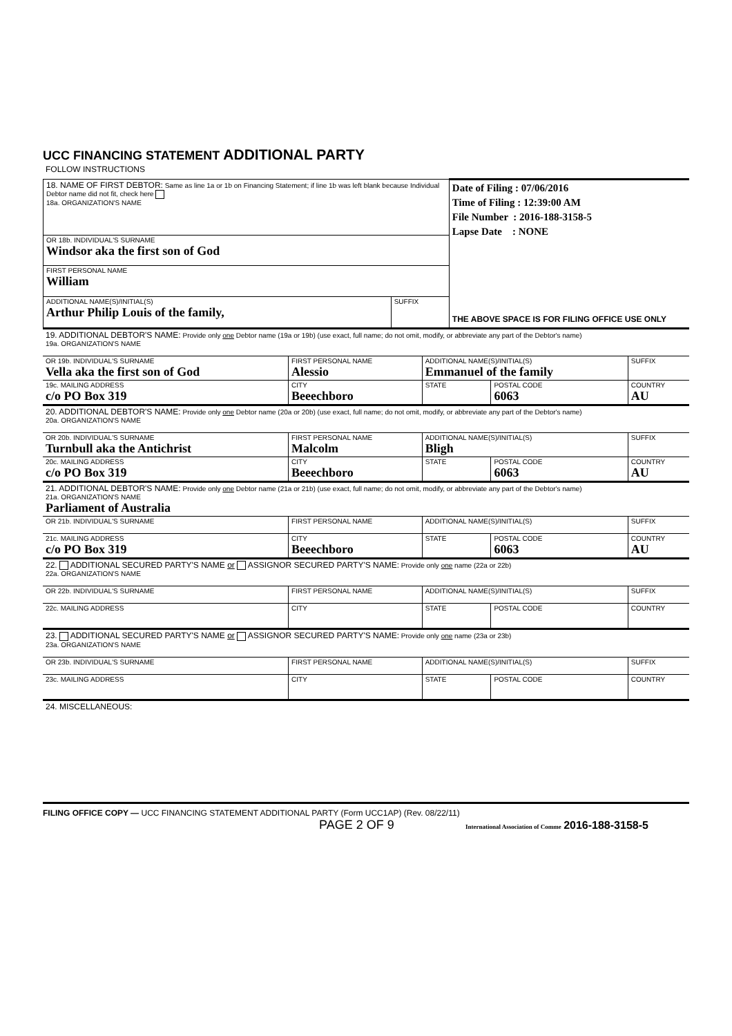UCC FINANCING STATEMENT ADDITIONAL PARTY
FOLLOW INSTRUCTIONS
| 18. NAME OF FIRST DEBTOR: Same as line 1a or 1b on Financing Statement; if line 1b was left blank because Individual Debtor name did not fit, check here 18a. ORGANIZATION'S NAME | | Date of Filing : 07/06/2016 Time of Filing : 12:39:00 AM File Number : 2016-188-3158-5 Lapse Date : NONE THE ABOVE SPACE IS FOR FILING OFFICE USE ONLY |
| OR 18b. INDIVIDUAL'S SURNAME Windsor aka the first son of God | | |
| FIRST PERSONAL NAME William | | |
| ADDITIONAL NAME(S)/INITIAL(S) Arthur Philip Louis of the family, | SUFFIX | |
| 19. ADDITIONAL DEBTOR'S NAME: Provide only one Debtor name (19a or 19b) (use exact, full name; do not omit, modify, or abbreviate any part of the Debtor's name) 19a. ORGANIZATION'S NAME | | | | |
| OR 19b. INDIVIDUAL'S SURNAME Vella aka the first son of God | FIRST PERSONAL NAME Alessio | ADDITIONAL NAME(S)/INITIAL(S) Emmanuel of the family | | SUFFIX |
| 19c. MAILING ADDRESS c/o PO Box 319 | CITY Beeechboro | STATE | POSTAL CODE 6063 | COUNTRY AU |
| 20. ADDITIONAL DEBTOR'S NAME: Provide only one Debtor name (20a or 20b) (use exact, full name; do not omit, modify, or abbreviate any part of the Debtor's name) 20a. ORGANIZATION'S NAME | | | | |
| OR 20b. INDIVIDUAL'S SURNAME Turnbull aka the Antichrist | FIRST PERSONAL NAME Malcolm | ADDITIONAL NAME(S)/INITIAL(S) Bligh | | SUFFIX |
| 20c. MAILING ADDRESS c/o PO Box 319 | CITY Beeechboro | STATE | POSTAL CODE 6063 | COUNTRY AU |
| 21. ADDITIONAL DEBTOR'S NAME: Provide only one Debtor name (21a or 21b) (use exact, full name; do not omit, modify, or abbreviate any part of the Debtor's name) 21a. ORGANIZATION'S NAME Parliament of Australia | | | | |
| OR 21b. INDIVIDUAL'S SURNAME | FIRST PERSONAL NAME | ADDITIONAL NAME(S)/INITIAL(S) | | SUFFIX |
| 21c. MAILING ADDRESS c/o PO Box 319 | CITY Beeechboro | STATE | POSTAL CODE 6063 | COUNTRY AU |
| 22. ADDITIONAL SECURED PARTY'S NAME or ASSIGNOR SECURED PARTY'S NAME: Provide only one name (22a or 22b) 22a. ORGANIZATION'S NAME | | | | |
| OR 22b. INDIVIDUAL'S SURNAME | FIRST PERSONAL NAME | ADDITIONAL NAME(S)/INITIAL(S) | | SUFFIX |
| 22c. MAILING ADDRESS | CITY | STATE | POSTAL CODE | COUNTRY |
| 23. ADDITIONAL SECURED PARTY'S NAME or ASSIGNOR SECURED PARTY'S NAME: Provide only one name (23a or 23b) 23a. ORGANIZATION'S NAME | | | | |
| OR 23b. INDIVIDUAL'S SURNAME | FIRST PERSONAL NAME | ADDITIONAL NAME(S)/INITIAL(S) | | SUFFIX |
| 23c. MAILING ADDRESS | CITY | STATE | POSTAL CODE | COUNTRY |
| 24. MISCELLANEOUS: | | | | |
FILING OFFICE COPY — UCC FINANCING STATEMENT ADDITIONAL PARTY (Form UCC1AP) (Rev. 08/22/11)
PAGE 2 OF 9 International Association of Comme 2016-188-3158-5